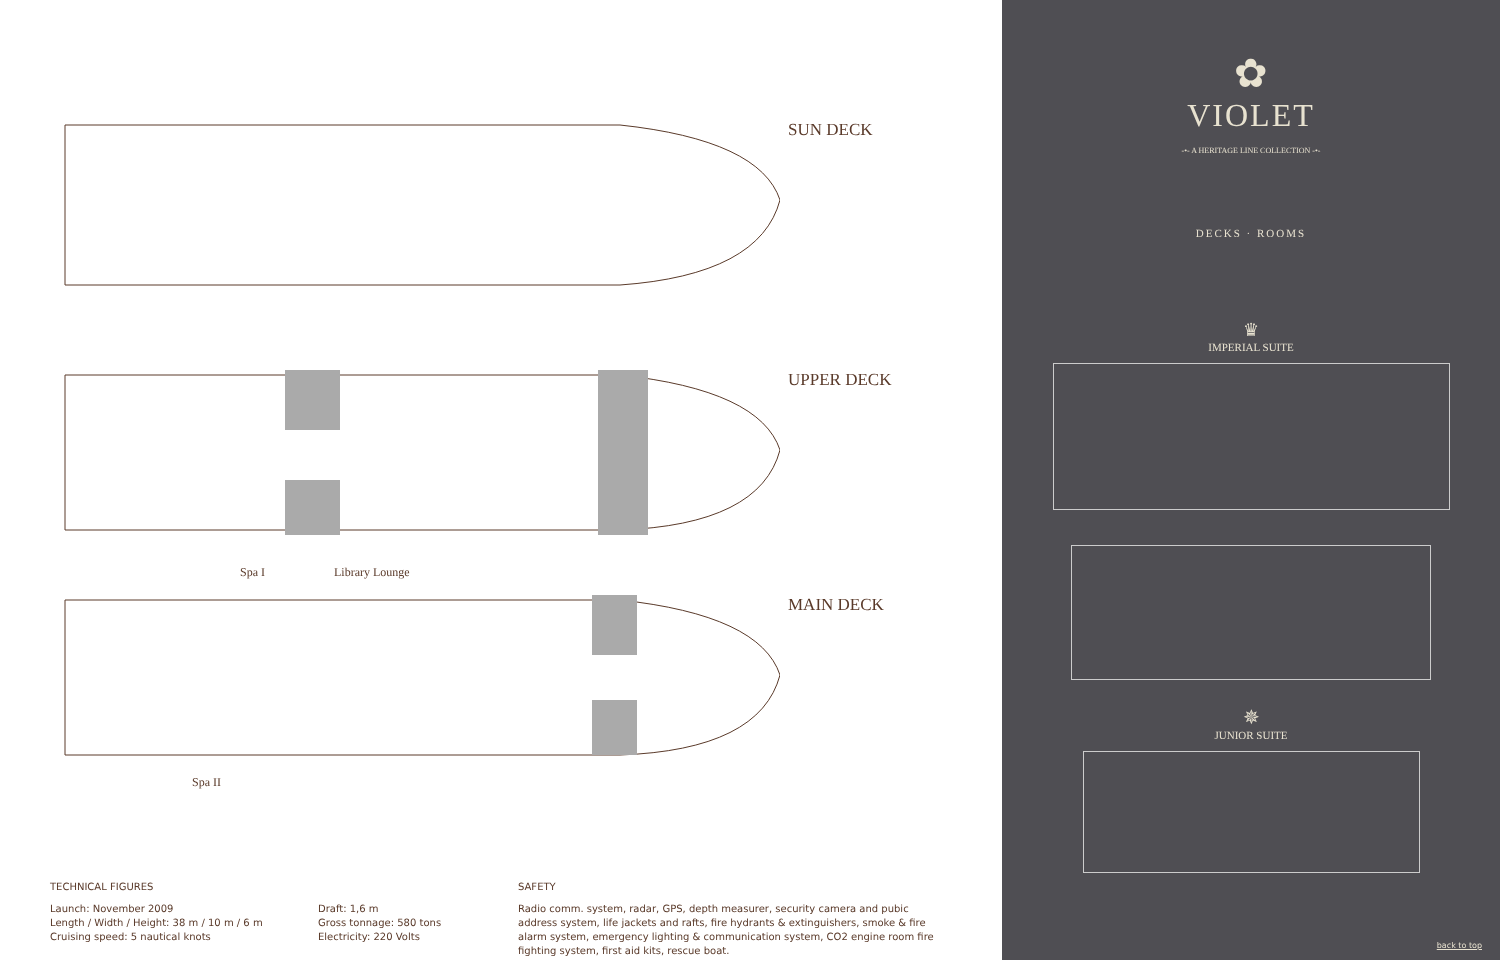SUN DECK
UPPER DECK
Spa I Library Lounge
MAIN DECK
Spa II
TECHNICAL FIGURES
Launch: November 2009
Length / Width / Height: 38 m / 10 m / 6 m
Cruising speed: 5 nautical knots
Draft: 1,6 m
Gross tonnage: 580 tons
Electricity: 220 Volts
SAFETY
Radio comm. system, radar, GPS, depth measurer, security camera and pubic address system, life jackets and rafts, fire hydrants & extinguishers, smoke & fire alarm system, emergency lighting & communication system, CO2 engine room fire fighting system, first aid kits, rescue boat.
✿
VIOLET
-•- A HERITAGE LINE COLLECTION -•-
DECKS · ROOMS
♛
IMPERIAL SUITE
✵
JUNIOR SUITE
back to top